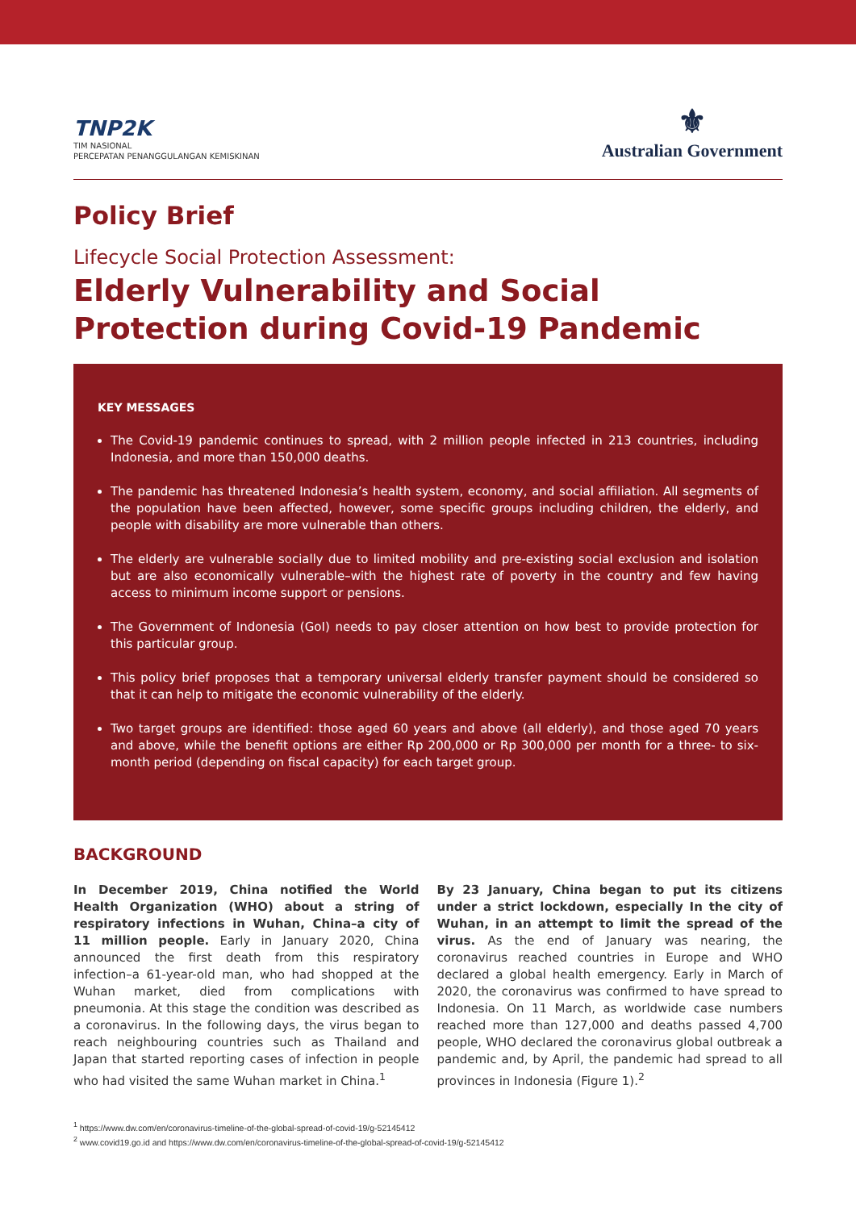TNP2K
TIM NASIONAL
PERCEPATAN PENANGGULANGAN KEMISKINAN
⚜
Australian Government
Policy Brief
Lifecycle Social Protection Assessment:
Elderly Vulnerability and Social Protection during Covid-19 Pandemic
KEY MESSAGES
The Covid-19 pandemic continues to spread, with 2 million people infected in 213 countries, including Indonesia, and more than 150,000 deaths.
The pandemic has threatened Indonesia’s health system, economy, and social affiliation. All segments of the population have been affected, however, some specific groups including children, the elderly, and people with disability are more vulnerable than others.
The elderly are vulnerable socially due to limited mobility and pre-existing social exclusion and isolation but are also economically vulnerable–with the highest rate of poverty in the country and few having access to minimum income support or pensions.
The Government of Indonesia (GoI) needs to pay closer attention on how best to provide protection for this particular group.
This policy brief proposes that a temporary universal elderly transfer payment should be considered so that it can help to mitigate the economic vulnerability of the elderly.
Two target groups are identified: those aged 60 years and above (all elderly), and those aged 70 years and above, while the benefit options are either Rp 200,000 or Rp 300,000 per month for a three- to six-month period (depending on fiscal capacity) for each target group.
BACKGROUND
In December 2019, China notified the World Health Organization (WHO) about a string of respiratory infections in Wuhan, China–a city of 11 million people. Early in January 2020, China announced the first death from this respiratory infection–a 61-year-old man, who had shopped at the Wuhan market, died from complications with pneumonia. At this stage the condition was described as a coronavirus. In the following days, the virus began to reach neighbouring countries such as Thailand and Japan that started reporting cases of infection in people who had visited the same Wuhan market in China.<sup>1</sup>
By 23 January, China began to put its citizens under a strict lockdown, especially In the city of Wuhan, in an attempt to limit the spread of the virus. As the end of January was nearing, the coronavirus reached countries in Europe and WHO declared a global health emergency. Early in March of 2020, the coronavirus was confirmed to have spread to Indonesia. On 11 March, as worldwide case numbers reached more than 127,000 and deaths passed 4,700 people, WHO declared the coronavirus global outbreak a pandemic and, by April, the pandemic had spread to all provinces in Indonesia (Figure 1).<sup>2</sup>
<sup>1</sup> https://www.dw.com/en/coronavirus-timeline-of-the-global-spread-of-covid-19/g-52145412
<sup>2</sup> www.covid19.go.id and https://www.dw.com/en/coronavirus-timeline-of-the-global-spread-of-covid-19/g-52145412